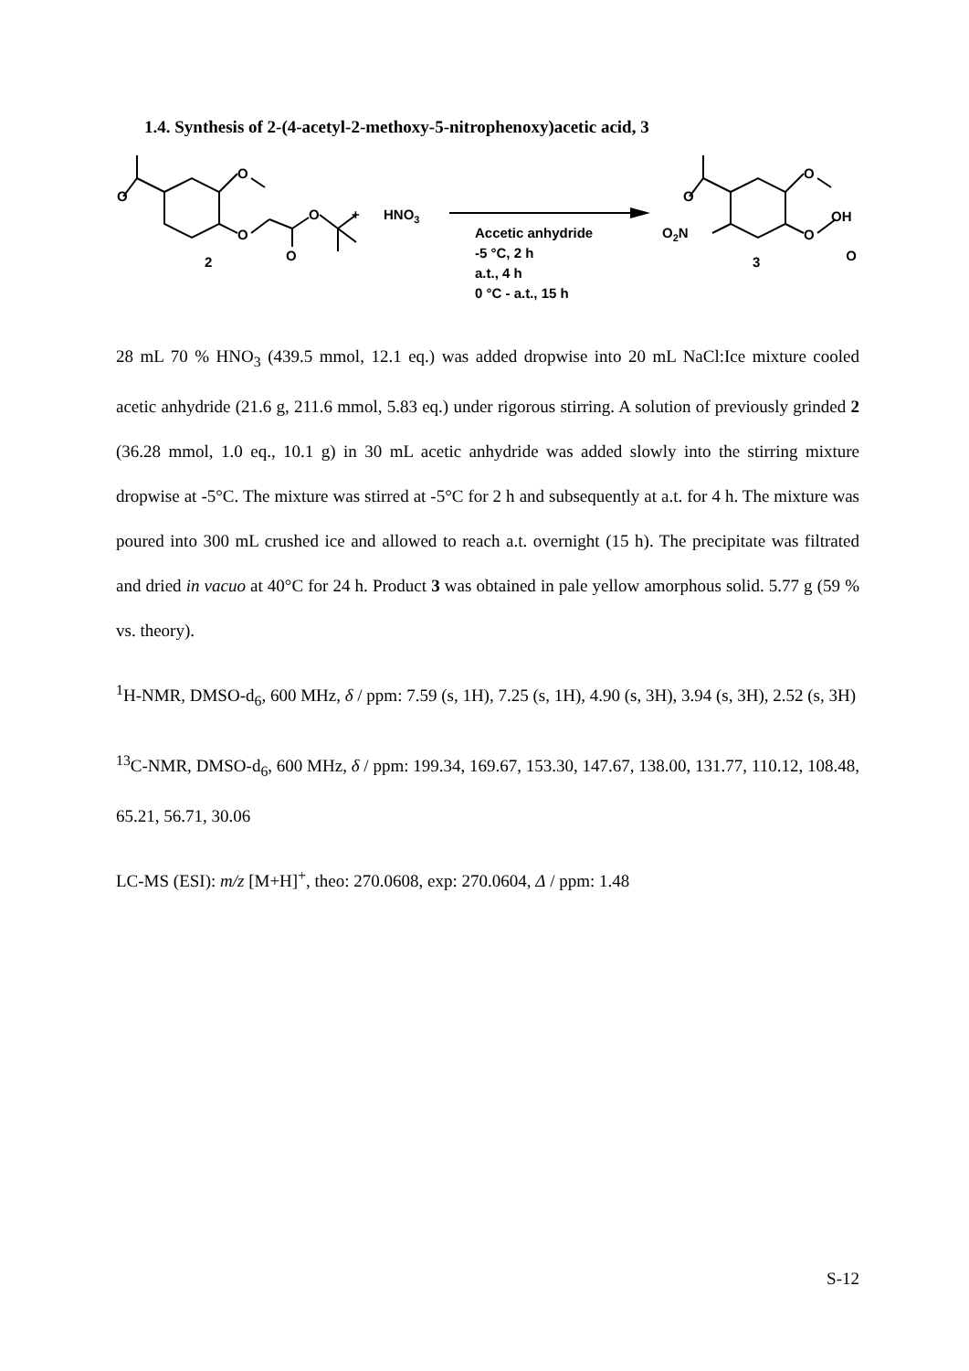1.4. Synthesis of 2-(4-acetyl-2-methoxy-5-nitrophenoxy)acetic acid, 3
O
O
O
O
O
2
+
HNO3
Accetic anhydride
-5 °C, 2 h
a.t., 4 h
0 °C - a.t., 15 h
O
O
O
O2N
OH
O
3
28 mL 70 % HNO<sub>3</sub> (439.5 mmol, 12.1 eq.) was added dropwise into 20 mL NaCl:Ice mixture cooled acetic anhydride (21.6 g, 211.6 mmol, 5.83 eq.) under rigorous stirring. A solution of previously grinded 2 (36.28 mmol, 1.0 eq., 10.1 g) in 30 mL acetic anhydride was added slowly into the stirring mixture dropwise at -5°C. The mixture was stirred at -5°C for 2 h and subsequently at a.t. for 4 h. The mixture was poured into 300 mL crushed ice and allowed to reach a.t. overnight (15 h). The precipitate was filtrated and dried in vacuo at 40°C for 24 h. Product 3 was obtained in pale yellow amorphous solid. 5.77 g (59 % vs. theory).
<sup>1</sup>H-NMR, DMSO-d<sub>6</sub>, 600 MHz, δ / ppm: 7.59 (s, 1H), 7.25 (s, 1H), 4.90 (s, 3H), 3.94 (s, 3H), 2.52 (s, 3H)
<sup>13</sup>C-NMR, DMSO-d<sub>6</sub>, 600 MHz, δ / ppm: 199.34, 169.67, 153.30, 147.67, 138.00, 131.77, 110.12, 108.48, 65.21, 56.71, 30.06
LC-MS (ESI): m/z [M+H]<sup>+</sup>, theo: 270.0608, exp: 270.0604, Δ / ppm: 1.48
S-12